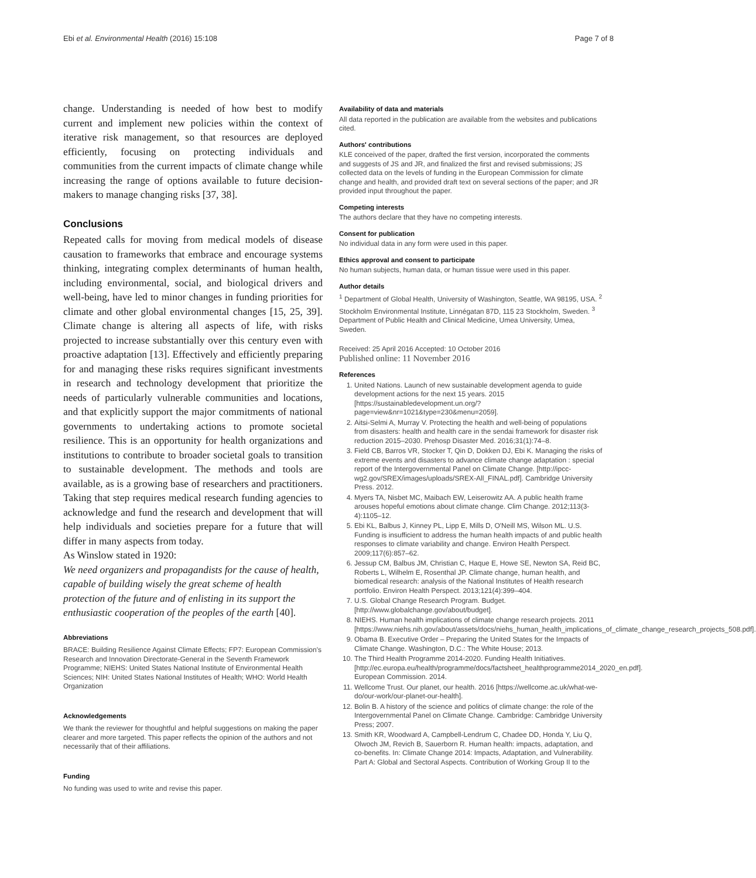Ebi et al. Environmental Health (2016) 15:108 Page 7 of 8
change. Understanding is needed of how best to modify current and implement new policies within the context of iterative risk management, so that resources are deployed efficiently, focusing on protecting individuals and communities from the current impacts of climate change while increasing the range of options available to future decision-makers to manage changing risks [37, 38].
Conclusions
Repeated calls for moving from medical models of disease causation to frameworks that embrace and encourage systems thinking, integrating complex determinants of human health, including environmental, social, and biological drivers and well-being, have led to minor changes in funding priorities for climate and other global environmental changes [15, 25, 39]. Climate change is altering all aspects of life, with risks projected to increase substantially over this century even with proactive adaptation [13]. Effectively and efficiently preparing for and managing these risks requires significant investments in research and technology development that prioritize the needs of particularly vulnerable communities and locations, and that explicitly support the major commitments of national governments to undertaking actions to promote societal resilience. This is an opportunity for health organizations and institutions to contribute to broader societal goals to transition to sustainable development. The methods and tools are available, as is a growing base of researchers and practitioners. Taking that step requires medical research funding agencies to acknowledge and fund the research and development that will help individuals and societies prepare for a future that will differ in many aspects from today.
As Winslow stated in 1920:
We need organizers and propagandists for the cause of health, capable of building wisely the great scheme of health protection of the future and of enlisting in its support the enthusiastic cooperation of the peoples of the earth [40].
Abbreviations
BRACE: Building Resilience Against Climate Effects; FP7: European Commission's Research and Innovation Directorate-General in the Seventh Framework Programme; NIEHS: United States National Institute of Environmental Health Sciences; NIH: United States National Institutes of Health; WHO: World Health Organization
Acknowledgements
We thank the reviewer for thoughtful and helpful suggestions on making the paper clearer and more targeted. This paper reflects the opinion of the authors and not necessarily that of their affiliations.
Funding
No funding was used to write and revise this paper.
Availability of data and materials
All data reported in the publication are available from the websites and publications cited.
Authors' contributions
KLE conceived of the paper, drafted the first version, incorporated the comments and suggests of JS and JR, and finalized the first and revised submissions; JS collected data on the levels of funding in the European Commission for climate change and health, and provided draft text on several sections of the paper; and JR provided input throughout the paper.
Competing interests
The authors declare that they have no competing interests.
Consent for publication
No individual data in any form were used in this paper.
Ethics approval and consent to participate
No human subjects, human data, or human tissue were used in this paper.
Author details
<sup>1</sup> Department of Global Health, University of Washington, Seattle, WA 98195, USA. <sup>2</sup> Stockholm Environmental Institute, Linnégatan 87D, 115 23 Stockholm, Sweden. <sup>3</sup> Department of Public Health and Clinical Medicine, Umea University, Umea, Sweden.
Received: 25 April 2016 Accepted: 10 October 2016
Published online: 11 November 2016
References
1. United Nations. Launch of new sustainable development agenda to guide development actions for the next 15 years. 2015 [https://sustainabledevelopment.un.org/?page=view&nr=1021&type=230&menu=2059].
2. Aitsi-Selmi A, Murray V. Protecting the health and well-being of populations from disasters: health and health care in the sendai framework for disaster risk reduction 2015–2030. Prehosp Disaster Med. 2016;31(1):74–8.
3. Field CB, Barros VR, Stocker T, Qin D, Dokken DJ, Ebi K. Managing the risks of extreme events and disasters to advance climate change adaptation : special report of the Intergovernmental Panel on Climate Change. [http://ipcc-wg2.gov/SREX/images/uploads/SREX-All_FINAL.pdf]. Cambridge University Press. 2012.
4. Myers TA, Nisbet MC, Maibach EW, Leiserowitz AA. A public health frame arouses hopeful emotions about climate change. Clim Change. 2012;113(3-4):1105–12.
5. Ebi KL, Balbus J, Kinney PL, Lipp E, Mills D, O'Neill MS, Wilson ML. U.S. Funding is insufficient to address the human health impacts of and public health responses to climate variability and change. Environ Health Perspect. 2009;117(6):857–62.
6. Jessup CM, Balbus JM, Christian C, Haque E, Howe SE, Newton SA, Reid BC, Roberts L, Wilhelm E, Rosenthal JP. Climate change, human health, and biomedical research: analysis of the National Institutes of Health research portfolio. Environ Health Perspect. 2013;121(4):399–404.
7. U.S. Global Change Research Program. Budget. [http://www.globalchange.gov/about/budget].
8. NIEHS. Human health implications of climate change research projects. 2011 [https://www.niehs.nih.gov/about/assets/docs/niehs_human_health_implications_of_climate_change_research_projects_508.pdf].
9. Obama B. Executive Order – Preparing the United States for the Impacts of Climate Change. Washington, D.C.: The White House; 2013.
10. The Third Health Programme 2014-2020. Funding Health Initiatives. [http://ec.europa.eu/health/programme/docs/factsheet_healthprogramme2014_2020_en.pdf]. European Commission. 2014.
11. Wellcome Trust. Our planet, our health. 2016 [https://wellcome.ac.uk/what-we-do/our-work/our-planet-our-health].
12. Bolin B. A history of the science and politics of climate change: the role of the Intergovernmental Panel on Climate Change. Cambridge: Cambridge University Press; 2007.
13. Smith KR, Woodward A, Campbell-Lendrum C, Chadee DD, Honda Y, Liu Q, Olwoch JM, Revich B, Sauerborn R. Human health: impacts, adaptation, and co-benefits. In: Climate Change 2014: Impacts, Adaptation, and Vulnerability. Part A: Global and Sectoral Aspects. Contribution of Working Group II to the